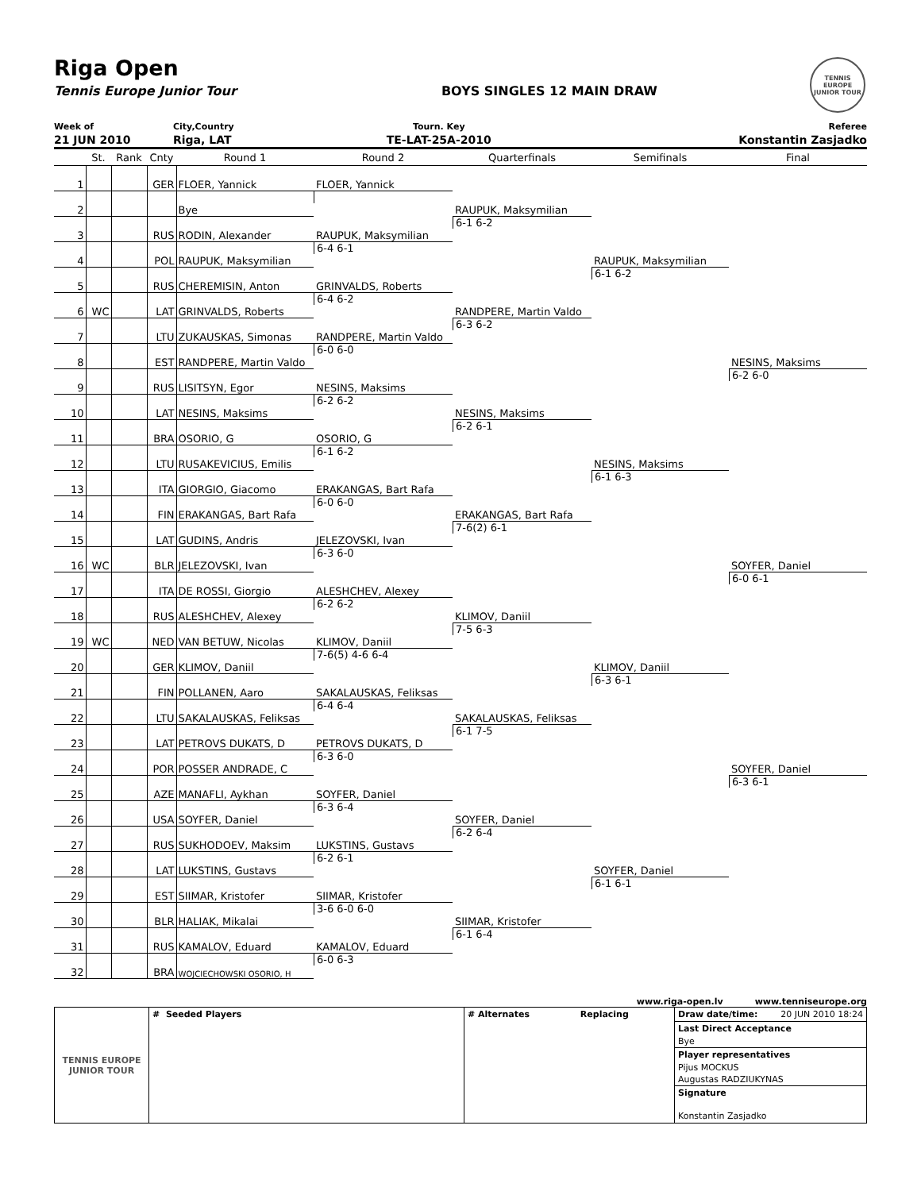Riga Open
Tennis Europe Junior Tour BOYS SINGLES 12 MAIN DRAW
TENNIS EUROPE
JUNIOR TOUR
| Week of | City,Country | Tourn. Key | Referee |
| 21 JUN 2010 | Riga, LAT | TE-LAT-25A-2010 | Konstantin Zasjadko |
| | St. | Rank | Cnty | Round 1 | Round 2 | Quarterfinals | Semifinals | Final |
| --- | --- | --- | --- | --- | --- | --- | --- | --- |
| 1 | | | GER | FLOER, Yannick | FLOER, Yannick | RAUPUK, Maksymilian 6-1 6-2 | RAUPUK, Maksymilian 6-1 6-2 | |
| 2 | | | | Bye | | | | |
| 3 | | | RUS | RODIN, Alexander | RAUPUK, Maksymilian 6-4 6-1 | | | |
| 4 | | | POL | RAUPUK, Maksymilian | | | | |
| 5 | | | RUS | CHEREMISIN, Anton | GRINVALDS, Roberts 6-4 6-2 | RANDPERE, Martin Valdo 6-3 6-2 | | NESINS, Maksims 6-2 6-0 |
| 6 | WC | | LAT | GRINVALDS, Roberts | | | | |
| 7 | | | LTU | ZUKAUSKAS, Simonas | RANDPERE, Martin Valdo 6-0 6-0 | | | |
| 8 | | | EST | RANDPERE, Martin Valdo | | | | |
| 9 | | | RUS | LISITSYN, Egor | NESINS, Maksims 6-2 6-2 | NESINS, Maksims 6-2 6-1 | NESINS, Maksims 6-1 6-3 | |
| 10 | | | LAT | NESINS, Maksims | | | | |
| 11 | | | BRA | OSORIO, G | OSORIO, G 6-1 6-2 | | | |
| 12 | | | LTU | RUSAKEVICIUS, Emilis | | | | |
| 13 | | | ITA | GIORGIO, Giacomo | ERAKANGAS, Bart Rafa 6-0 6-0 | ERAKANGAS, Bart Rafa 7-6(2) 6-1 | | SOYFER, Daniel 6-0 6-1 |
| 14 | | | FIN | ERAKANGAS, Bart Rafa | | | | |
| 15 | | | LAT | GUDINS, Andris | JELEZOVSKI, Ivan 6-3 6-0 | | | |
| 16 | WC | | BLR | JELEZOVSKI, Ivan | | | | |
| 17 | | | ITA | DE ROSSI, Giorgio | ALESHCHEV, Alexey 6-2 6-2 | KLIMOV, Daniil 7-5 6-3 | KLIMOV, Daniil 6-3 6-1 | |
| 18 | | | RUS | ALESHCHEV, Alexey | | | | |
| 19 | WC | | NED | VAN BETUW, Nicolas | KLIMOV, Daniil 7-6(5) 4-6 6-4 | | | |
| 20 | | | GER | KLIMOV, Daniil | | | | |
| 21 | | | FIN | POLLANEN, Aaro | SAKALAUSKAS, Feliksas 6-4 6-4 | SAKALAUSKAS, Feliksas 6-1 7-5 | | SOYFER, Daniel 6-3 6-1 |
| 22 | | | LTU | SAKALAUSKAS, Feliksas | | | | |
| 23 | | | LAT | PETROVS DUKATS, D | PETROVS DUKATS, D 6-3 6-0 | | | |
| 24 | | | POR | POSSER ANDRADE, C | | | | |
| 25 | | | AZE | MANAFLI, Aykhan | SOYFER, Daniel 6-3 6-4 | SOYFER, Daniel 6-2 6-4 | SOYFER, Daniel 6-1 6-1 | |
| 26 | | | USA | SOYFER, Daniel | | | | |
| 27 | | | RUS | SUKHODOEV, Maksim | LUKSTINS, Gustavs 6-2 6-1 | | | |
| 28 | | | LAT | LUKSTINS, Gustavs | | | | |
| 29 | | | EST | SIIMAR, Kristofer | SIIMAR, Kristofer 3-6 6-0 6-0 | SIIMAR, Kristofer 6-1 6-4 | | |
| 30 | | | BLR | HALIAK, Mikalai | | | | |
| 31 | | | RUS | KAMALOV, Eduard | KAMALOV, Eduard 6-0 6-3 | | | |
| 32 | | | BRA | WOJCIECHOWSKI OSORIO, H | | | | |
www.riga-open.lv www.tenniseurope.org
| TENNIS EUROPE JUNIOR TOUR | # Seeded Players | # Alternates Replacing | Draw date/time: 20 JUN 2010 18:24 Last Direct Acceptance Bye Player representatives Pijus MOCKUS Augustas RADZIUKYNAS Signature Konstantin Zasjadko |